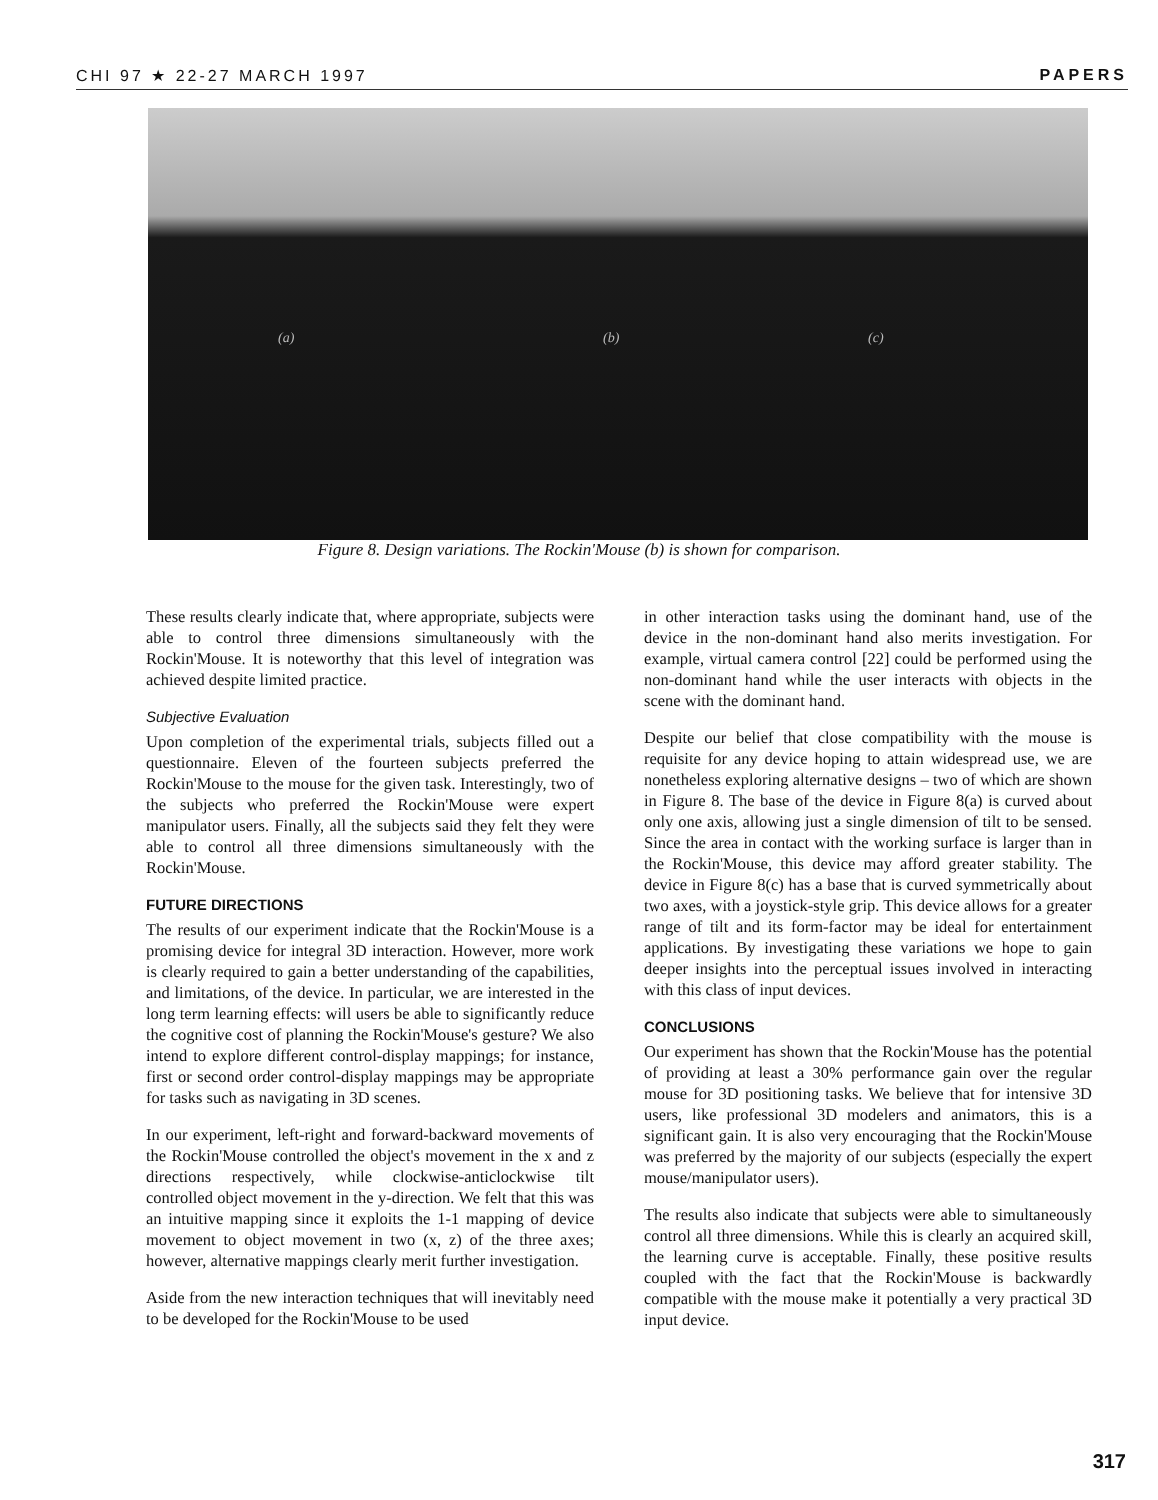CHI 97 ★ 22-27 MARCH 1997 PAPERS
(a) (b) (c)
Figure 8. Design variations. The Rockin'Mouse (b) is shown for comparison.
These results clearly indicate that, where appropriate, subjects were able to control three dimensions simultaneously with the Rockin'Mouse. It is noteworthy that this level of integration was achieved despite limited practice.
Subjective Evaluation
Upon completion of the experimental trials, subjects filled out a questionnaire. Eleven of the fourteen subjects preferred the Rockin'Mouse to the mouse for the given task. Interestingly, two of the subjects who preferred the Rockin'Mouse were expert manipulator users. Finally, all the subjects said they felt they were able to control all three dimensions simultaneously with the Rockin'Mouse.
FUTURE DIRECTIONS
The results of our experiment indicate that the Rockin'Mouse is a promising device for integral 3D interaction. However, more work is clearly required to gain a better understanding of the capabilities, and limitations, of the device. In particular, we are interested in the long term learning effects: will users be able to significantly reduce the cognitive cost of planning the Rockin'Mouse's gesture? We also intend to explore different control-display mappings; for instance, first or second order control-display mappings may be appropriate for tasks such as navigating in 3D scenes.
In our experiment, left-right and forward-backward movements of the Rockin'Mouse controlled the object's movement in the x and z directions respectively, while clockwise-anticlockwise tilt controlled object movement in the y-direction. We felt that this was an intuitive mapping since it exploits the 1-1 mapping of device movement to object movement in two (x, z) of the three axes; however, alternative mappings clearly merit further investigation.
Aside from the new interaction techniques that will inevitably need to be developed for the Rockin'Mouse to be used
in other interaction tasks using the dominant hand, use of the device in the non-dominant hand also merits investigation. For example, virtual camera control [22] could be performed using the non-dominant hand while the user interacts with objects in the scene with the dominant hand.
Despite our belief that close compatibility with the mouse is requisite for any device hoping to attain widespread use, we are nonetheless exploring alternative designs – two of which are shown in Figure 8. The base of the device in Figure 8(a) is curved about only one axis, allowing just a single dimension of tilt to be sensed. Since the area in contact with the working surface is larger than in the Rockin'Mouse, this device may afford greater stability. The device in Figure 8(c) has a base that is curved symmetrically about two axes, with a joystick-style grip. This device allows for a greater range of tilt and its form-factor may be ideal for entertainment applications. By investigating these variations we hope to gain deeper insights into the perceptual issues involved in interacting with this class of input devices.
CONCLUSIONS
Our experiment has shown that the Rockin'Mouse has the potential of providing at least a 30% performance gain over the regular mouse for 3D positioning tasks. We believe that for intensive 3D users, like professional 3D modelers and animators, this is a significant gain. It is also very encouraging that the Rockin'Mouse was preferred by the majority of our subjects (especially the expert mouse/manipulator users).
The results also indicate that subjects were able to simultaneously control all three dimensions. While this is clearly an acquired skill, the learning curve is acceptable. Finally, these positive results coupled with the fact that the Rockin'Mouse is backwardly compatible with the mouse make it potentially a very practical 3D input device.
317